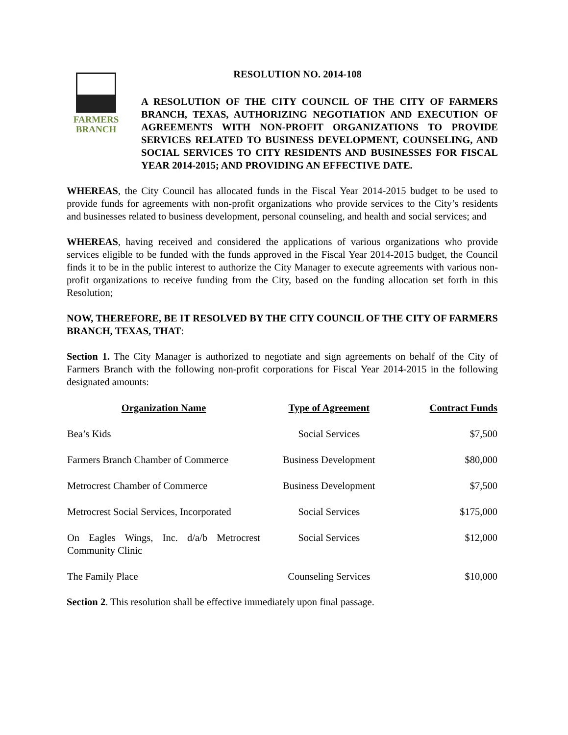FARMERS
BRANCH
RESOLUTION NO. 2014-108
A RESOLUTION OF THE CITY COUNCIL OF THE CITY OF FARMERS BRANCH, TEXAS, AUTHORIZING NEGOTIATION AND EXECUTION OF AGREEMENTS WITH NON-PROFIT ORGANIZATIONS TO PROVIDE SERVICES RELATED TO BUSINESS DEVELOPMENT, COUNSELING, AND SOCIAL SERVICES TO CITY RESIDENTS AND BUSINESSES FOR FISCAL YEAR 2014-2015; AND PROVIDING AN EFFECTIVE DATE.
WHEREAS, the City Council has allocated funds in the Fiscal Year 2014-2015 budget to be used to provide funds for agreements with non-profit organizations who provide services to the City’s residents and businesses related to business development, personal counseling, and health and social services; and
WHEREAS, having received and considered the applications of various organizations who provide services eligible to be funded with the funds approved in the Fiscal Year 2014-2015 budget, the Council finds it to be in the public interest to authorize the City Manager to execute agreements with various non-profit organizations to receive funding from the City, based on the funding allocation set forth in this Resolution;
NOW, THEREFORE, BE IT RESOLVED BY THE CITY COUNCIL OF THE CITY OF FARMERS BRANCH, TEXAS, THAT:
Section 1. The City Manager is authorized to negotiate and sign agreements on behalf of the City of Farmers Branch with the following non-profit corporations for Fiscal Year 2014-2015 in the following designated amounts:
| Organization Name | Type of Agreement | Contract Funds |
| --- | --- | --- |
| Bea’s Kids | Social Services | $7,500 |
| Farmers Branch Chamber of Commerce | Business Development | $80,000 |
| Metrocrest Chamber of Commerce | Business Development | $7,500 |
| Metrocrest Social Services, Incorporated | Social Services | $175,000 |
| On Eagles Wings, Inc. d/a/b Metrocrest Community Clinic | Social Services | $12,000 |
| The Family Place | Counseling Services | $10,000 |
Section 2. This resolution shall be effective immediately upon final passage.